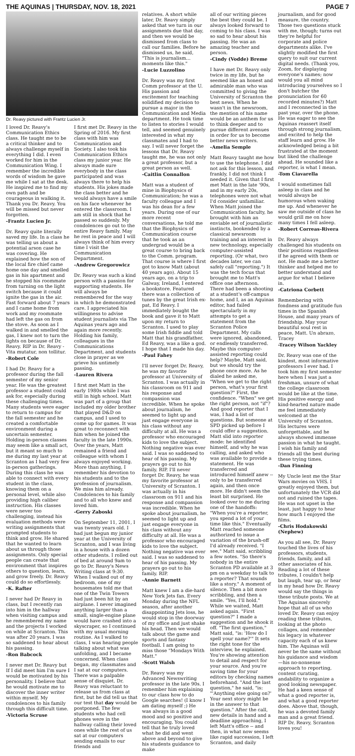THE AQUINAS | THURSDAY, NOV. 18, 2021 PAGE 7
Dr. Reavy pictured with Frantz Lucien Jr.
I loved Dr. Reavy's Communication Ethics class. He taught me to be a critical thinker and to always challenge myself in everything I did. I even worked for him in the Communication Wing. I remember the incredible words of wisdom he gave me while I sat at the desk. He inspired me to find my own path and be courageous in walking it. Thank you Dr. Reavy. You will be missed but never forgotten.
-Frantz Lucien Jr.
Dr. Reavy quite literally saved my life. In a class he was telling us about a potential arson case he was covering. He explained how the son of the local fire chief came home one day and smelled gas in his apartment and he stopped his roommate from turning on the light switch because it could ignite the gas in the air. Fast forward about 7 years and I came home from work and my roommate had left the gas on from the stove. As soon as I walked in and smelled the gas, I knew not to turn the lights on because of Dr. Reavy. RIP in Dr. Reavy - Vita mutatur, non tollitur.
-Robert Cole
I had Dr. Reavy for a professor during the fall semester of my senior year. He was the greatest professor a student could ask for, especially during these challenging times. Many students were eager to return to campus for the fall semester and he created a comfortable environment during a uncertain semester. Holding in-person classes may seem like a small act, but it meant so much to me during my last year at Scranton as I had very few in-person gatherings. During this class he was able to connect with every student in the class, knowing them on a personal level, while also providing high caliber instruction. His classes were never too challenging, instead his evaluation methods were writing assignments that prompted students to think and grow. He shared that he wanted to learn about us through those assignments. Only special people can create that environment that inspires others to question, learn, and grow freely. Dr. Reavy could do so effortlessly.
-K. Rafter
I never had Dr Reavy in class, but I recently ran into him in the hallway when visiting campus and he remembered my name and the projects I worked on while at Scranton. This was after 20 years. I was so saddened to hear about his passing.
-Ron Babcock
I never met Dr. Reavy but If I did meet him I'm sure I would be motivated by his personality. I believe that he would motivate me to discover the inner writer within myself. My condolences to his family through this difficult time.
-Victoria Scruse
I first met Dr. Reavy in the Spring of 2016. My first class with him was Communication and Society. I also took his Communication Ethics class my junior year. He always made sure everybody in the class participated and was always there to help his students. His jokes made the class better and he would always have a smile on his face whenever he entered the classroom. I am still in shock that he passed so suddenly. My condolences go out to the entire Reavy family. May he rest in peace and I will always think of him every time I visit the Communication Department.
-Andrew Gregorowicz
Dr. Reavy was such a kind person with a passion for supporting students. He will always be remembered for the way in which he demonstrated care. I appreciated his willingness to advise student journalists via The Aquinas years ago and again more recently. Holding his family, colleagues in the Communications Department, and students close in prayer as we grieve his untimely passing.
-Lauren Rivera
I first met Matt in the early 1980s while I was still in high school. Matt was part of a group that included my older brother that played D&D on campus, and I used to come up for games. It was great to reconnect with him when he joined the faculty in the late 1990s. Over the years, Matt remained a friend and colleague with whom I always enjoyed working. More than anything, I remember his devotion to his students and to the profession of journalism. We miss him already. Condolences to his family and to all who knew and loved him.
-Gerry Zaboski
On September 11, 2001, I was twenty years old. I had just begun my junior year at the University of Scranton, and I was living in a house with a dozen other students. I rolled out of bed at around 9am to go to Dr. Reavy's News Writing class at 9:30. When I walked out of my bedroom, one of my housemates told me that one of the Twin Towers had just been hit by an airplane. I never imagined anything larger than a small, single-engine plane would have crashed into a skyscraper, so I continued with my usual morning routine. As I walked to class, I was hearing people talking about what was unfolding, and I became concerned. When class began, my classmates and I sat at our computers. There was a palpable sense of disquiet. Dr. Reavy was reluctant to release us from class at first, but he did tell us that our test that day would be postponed. The few students who had cell phones were in the hallway calling their loved ones while the rest of us sat at our computers sending emails to our friends and
relatives. A short while later, Dr. Reavy simply asked that we turn in our assignments due that day, and then we would be dismissed from class to call our families. Before he dismissed us, he said, "This is journalism… moments like this."
-Lucie Luzzolino
Dr. Reavy was my first Comm professor at the U. His passion and excitement for teaching solidified my decision to pursue a major in the Communication and Media department. He took time to listen to stories I would tell, and seemed genuinely interested in what my classmates and I had to say. I will never forget the lessons that Dr. Reavy taught me, he was not only a great professor, but a great person as well.
-Caitlin Connallon
Matt was a student of mine in Biophysics of Communication; he was a faculty colleague and I was his dean for a few years. During one of our more recent conversations, he told me that the Biophysics of Communication course that he took as an undergrad would be a great course to bring back to the Comm. program. That course is where I first got to know Matt (about 40 years ago). About 15 years ago, on a trip to Galway, Ireland, I entered a bookstore. Featured there was a collection of tunes by the great Irish ex-pat, Ed Reavy. I immediately bought the book and gave it to Matt upon my return to Scranton. I used to play some Irish fiddle and told Matt that his grandfather, Ed Reavy, was a like a god. I hope that I made his day.
-Paul Fahey
I'll never forget Dr. Reavy, he was my favorite professor at University of Scranton. I was actually in his classroom on 911 and his response and compassion was incredible. When he spoke about journalism, he seemed to light up and just engage everyone in his class without any difficulty at all. He was a professor who encouraged kids to love the subject. Nothing negative was ever said. I was so saddened to hear of his passing. My prayers go out to his family. RIP. I'll never forget Dr. Reavy, he was my favorite professor at University of Scranton. I was actually in his classroom on 911 and his response and compassion was incredible. When he spoke about journalism, he seemed to light up and just engage everyone in his class without any difficulty at all. He was a professor who encouraged kids to love the subject. Nothing negative was ever said. I was so saddened to hear of his passing. My prayers go out to his family. RIP.
-Annie Barnett
Matt knew I am a die-hard New York Jets fan. Every Monday during the NFL season, after another disappointing Jets loss, he would stop in the doorway of my office and just shake his head. Then we would talk about the game and sports and fantasy football. I am going to miss those "Mondays With Matt."
-Scott Walsh
Dr. Reavy was my Advanced Newswriting professor in the late 90s. I remember him explaining to our class how to do Google searches! (I know I am dating myself ;) He was always in a good mood and so positive and encouraging. You could tell that he truly loved what he did and went above and beyond to give his students guidance to make
all of our writing pieces the best they could be. I always looked forward to coming to his class. I was so sad to hear about his passing. He was an amazing teacher and person.
-Cindy (Vodde) Breme
I have met Dr. Reavy only twice in my life, but he seemed like an honest and admirable man who was committed to giving the University of Scranton the best news. When he wasn't in the newsroom, the mention of his name would be an anthem for us to think deeper and to pursue different avenues in order for us to become better news writers.
-Amelia Semple
Matt Reavy taught me how to use the telephone. I did not ask for this lesson, and frankly, I did not think I needed it. Given that I first met Matt in the late '90s, and in my early 20s, telephones were not what I'd consider unfamiliar. When Matt joined the Communication faculty, he brought with him an enviable set of journalistic instincts, bookended by a classical newsroom training and an interest in new technology, especially computer-assisted reporting. (Or what, two decades later, we can safely call "reporting.") It was the tech focus that brought me to Matt's office one afternoon. There had been a shooting at a student's off-campus home, and I, as an Aquinas editor, had failed spectacularly in my attempts to get a statement from the Scranton Police Department. My calls were ignored, abandoned, or endlessly transferred. Maybe this computer-assisted reporting could help? Maybe, Matt said, but we should try the phone once more. As he dialed he asked me, "When we get to the right person, what's your first question?" First, the confidence. "When" we get the right person, not "if"? And good reporter that I was, I had a list of questions. But someone at SPD picked up before I could offer a suggestion. Matt slid into reporter mode: he identified himself, and why he was calling, and asked who was available to provide a statement. He was transferred and introduced himself anew -- only to be transferred again, and then once more. He didn't seem the least bit surprised. He looked over to me during one of the handoffs: "When you're a reporter, you spend a lot of your time like this." Eventually Matt reached someone authorized to issue a variation of the brush-off I'd already received. "I see," Matt said, scribbling a few notes. "So there's nobody in the entire Scranton PD available at 3 pm on a weekday to talk to a reporter? That sounds like a story." A moment of silence. Then a bit more scribbling, and then a smile. "Yes, I'll hold." While we waited, Matt asked again. "First question?" I made a suggestion and he shook it off. "The first question," Matt said, "is: 'How do I spell your name?'" It sets the right tone for the interview, he explained. You're showing attention to detail and respect for your source. And you're saving time for your editors by checking names beforehand. "And the last question," he said, "is: "'Anything else going on?' Your next story might be in the answer to that question." After the call, new details in hand and a deadline approaching, I left Matt's office -- and then, in what now seems like rapid succession, I left Scranton, and daily
journalism, and for good measure, the country. Those two questions stuck with me, though; turns out they're helpful for corporate and police departments alike. I've slightly modified the first query to suit our current digital needs. (Thank you, Zoom, for displaying everyone's names; now would you all mind introducing yourselves so I don't butcher the pronunciation for 60 recorded minutes?) Matt and I reconnected in the past year, over the phone. He was eager to see the Aquinas reassert itself through strong journalism, and excited to help the staff learn and grow. He acknowledged being a bit frustrated at the moment but liked the challenge ahead. He sounded like a reporter, is what I mean.
-Tom Ciavarella
I would sometimes fall asleep in class and he would always be humorous when waking me up. And whenever he saw me outside of class he would grill me on how many times I fell asleep.
-Robert Correas-Rivera
Dr. Reavy always challenged his students on their positions regardless if he agreed with them or not. He made me a better thinker and helped me to better understand and argue for what I believe in.
-Catriona Corbett
Remembering with fondness and gratitude fun times in the Spanish House, and many years of friendship. May your beautiful soul rest in peace, Matt. Un abrazo, Tracey
-Tracey Wilson Yackley
Dr. Reavy was one of the kindest, most informative professors I ever had. I took him my first semester here when I was just a freshman, unsure of what the college classroom would be like at the time. His positive energy and kind-hearted nature made me feel immediately welcomed at the University of Scranton. His lectures were unforgettable, and he always showed immense passion in what he taught. I wish his family and friends all the best during these trying times.
-Dan Finning
My Uncle lent me the Star Wars movies on VHS. I greatly enjoyed them, but unfortunately the VCR did not and ruined the tapes. He was not upset in the least, just happy to hear how much I enjoyed the films.
-Chris Hodakowski (Nephew)
As you all see, Dr. Reavy touched the lives of his professors, students, friends, family, and all other associates of his. Reading a lot of these tributes, I couldn't help but laugh, tear up, or hear in my head how Dr. Reavy would say the things in these tribute posts. We at The Aquinas sincerely hope that all of us who loved Dr. Reavy can enjoy reading these tributes, looking at the photo collages, and remember his legacy in whatever capacity each of us knew him. The Aquinas will never be the same without his guidance and wisdom—his no-nonsense approach to reporting, content curating, andability to organize a good looking newspaper. He had a keen sense of what a good reporter is, and what a good reporter does. Above that, though, he was a devoted family man and a great friend. RIP Dr. Reavy, Scranton loves you!